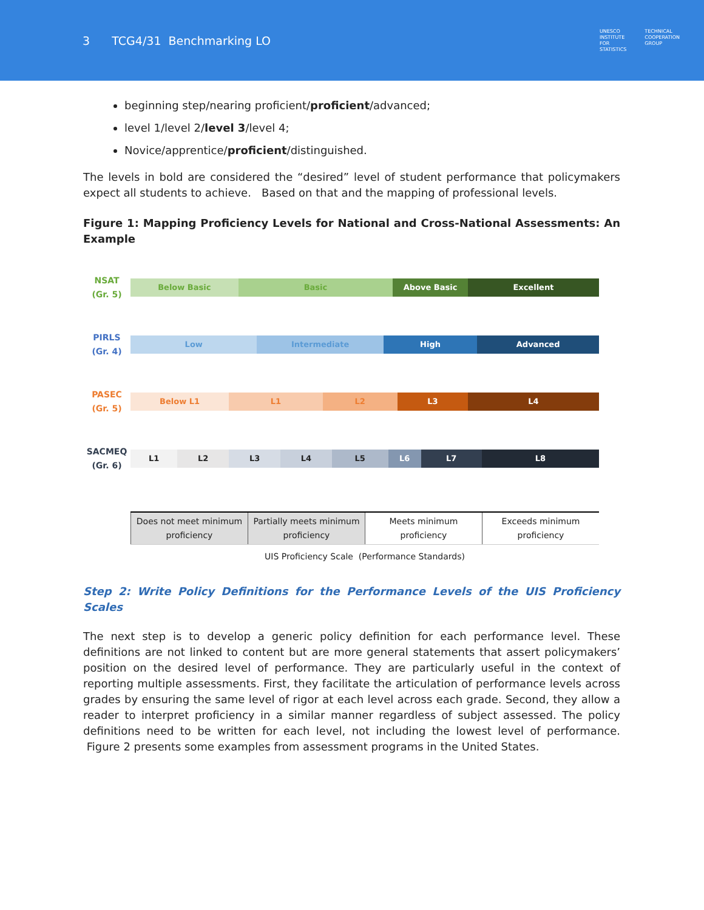3 TCG4/31 Benchmarking LO
UNESCO
INSTITUTE
FOR
STATISTICS
TECHNICAL
COOPERATION
GROUP
beginning step/nearing proficient/proficient/advanced;
level 1/level 2/level 3/level 4;
Novice/apprentice/proficient/distinguished.
The levels in bold are considered the “desired” level of student performance that policymakers expect all students to achieve. Based on that and the mapping of professional levels.
Figure 1: Mapping Proficiency Levels for National and Cross-National Assessments: An Example
NSAT
(Gr. 5)
Below Basic Basic Above Basic Excellent
PIRLS
(Gr. 4)
Low Intermediate High Advanced
PASEC
(Gr. 5)
Below L1 L1 L2 L3 L4
SACMEQ
(Gr. 6)
L1 L2 L3 L4 L5 L6 L7 L8
Does not meet minimum proficiency
Partially meets minimum proficiency
Meets minimum proficiency Exceeds minimum proficiency
UIS Proficiency Scale (Performance Standards)
Step 2: Write Policy Definitions for the Performance Levels of the UIS Proficiency Scales
The next step is to develop a generic policy definition for each performance level. These definitions are not linked to content but are more general statements that assert policymakers’ position on the desired level of performance. They are particularly useful in the context of reporting multiple assessments. First, they facilitate the articulation of performance levels across grades by ensuring the same level of rigor at each level across each grade. Second, they allow a reader to interpret proficiency in a similar manner regardless of subject assessed. The policy definitions need to be written for each level, not including the lowest level of performance. Figure 2 presents some examples from assessment programs in the United States.